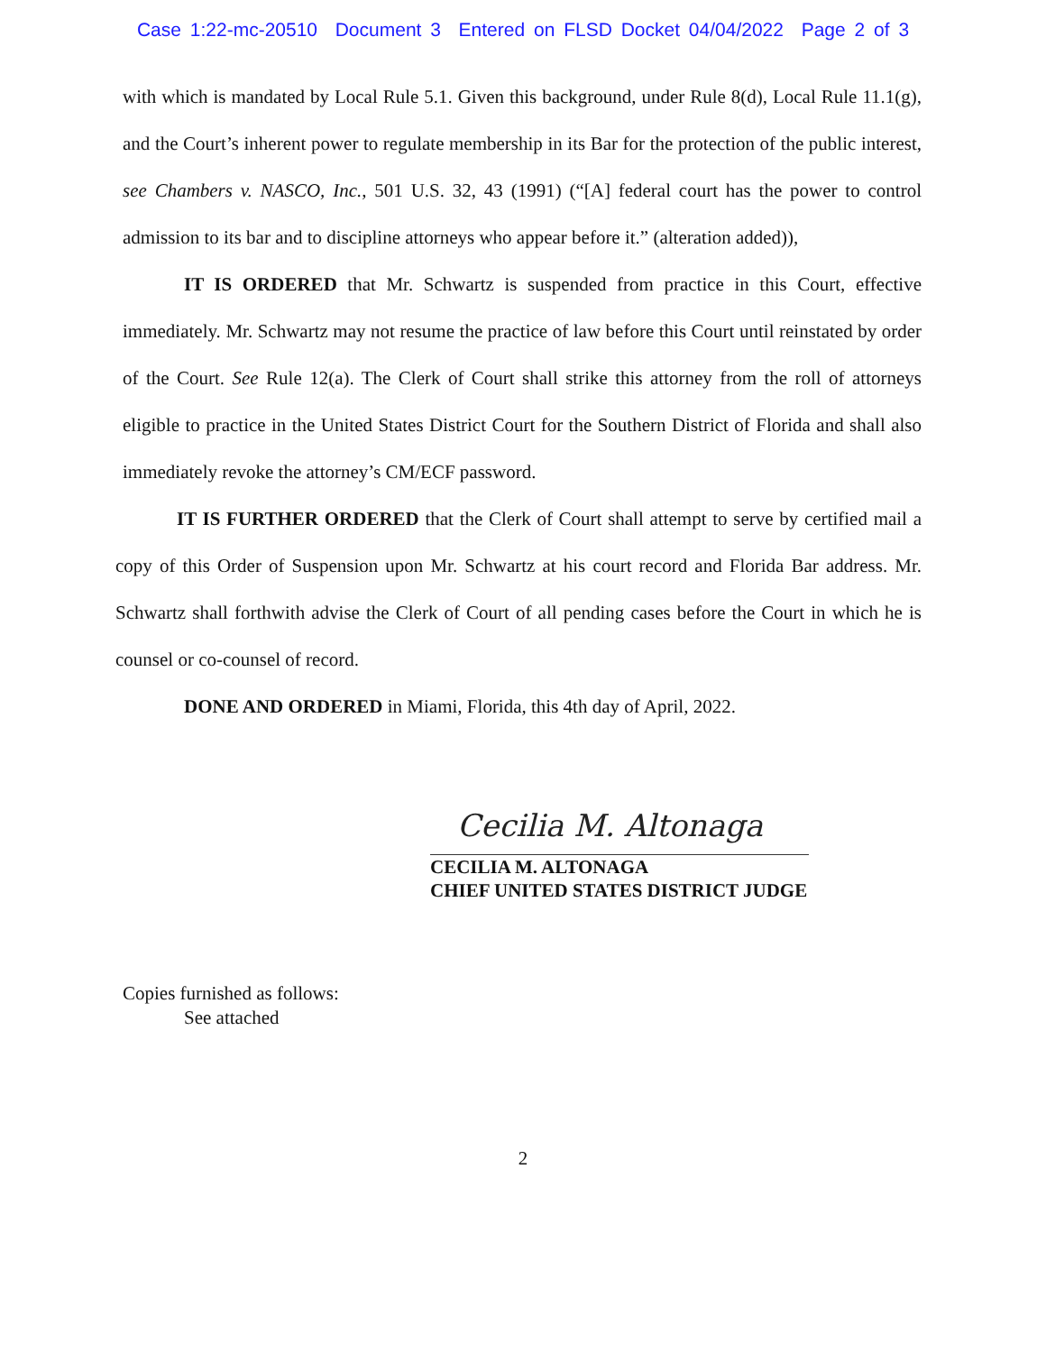Case 1:22-mc-20510 Document 3 Entered on FLSD Docket 04/04/2022 Page 2 of 3
with which is mandated by Local Rule 5.1. Given this background, under Rule 8(d), Local Rule 11.1(g), and the Court’s inherent power to regulate membership in its Bar for the protection of the public interest, see Chambers v. NASCO, Inc., 501 U.S. 32, 43 (1991) (“[A] federal court has the power to control admission to its bar and to discipline attorneys who appear before it.” (alteration added)),
IT IS ORDERED that Mr. Schwartz is suspended from practice in this Court, effective immediately. Mr. Schwartz may not resume the practice of law before this Court until reinstated by order of the Court. See Rule 12(a). The Clerk of Court shall strike this attorney from the roll of attorneys eligible to practice in the United States District Court for the Southern District of Florida and shall also immediately revoke the attorney’s CM/ECF password.
IT IS FURTHER ORDERED that the Clerk of Court shall attempt to serve by certified mail a copy of this Order of Suspension upon Mr. Schwartz at his court record and Florida Bar address. Mr. Schwartz shall forthwith advise the Clerk of Court of all pending cases before the Court in which he is counsel or co-counsel of record.
DONE AND ORDERED in Miami, Florida, this 4th day of April, 2022.
Cecilia M. Altonaga
CECILIA M. ALTONAGA
CHIEF UNITED STATES DISTRICT JUDGE
Copies furnished as follows:
See attached
2